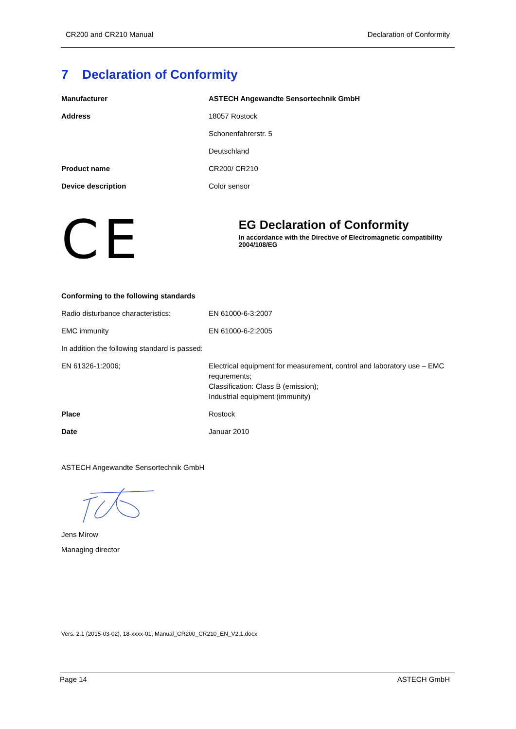CR200 and CR210 Manual Declaration of Conformity
7 Declaration of Conformity
| Manufacturer | ASTECH Angewandte Sensortechnik GmbH |
| Address | 18057 Rostock |
| | Schonenfahrerstr. 5 |
| | Deutschland |
| Product name | CR200/ CR210 |
| Device description | Color sensor |
CE
EG Declaration of Conformity
In accordance with the Directive of Electromagnetic compatibility 2004/108/EG
| Conforming to the following standards | |
| Radio disturbance characteristics: | EN 61000-6-3:2007 |
| EMC immunity | EN 61000-6-2:2005 |
| In addition the following standard is passed: | |
| EN 61326-1:2006; | Electrical equipment for measurement, control and laboratory use – EMC requrements; Classification: Class B (emission); Industrial equipment (immunity) |
| Place | Rostock |
| Date | Januar 2010 |
ASTECH Angewandte Sensortechnik GmbH
Jens Mirow
Managing director
Vers. 2.1 (2015-03-02), 18-xxxx-01, Manual_CR200_CR210_EN_V2.1.docx
Page 14 ASTECH GmbH